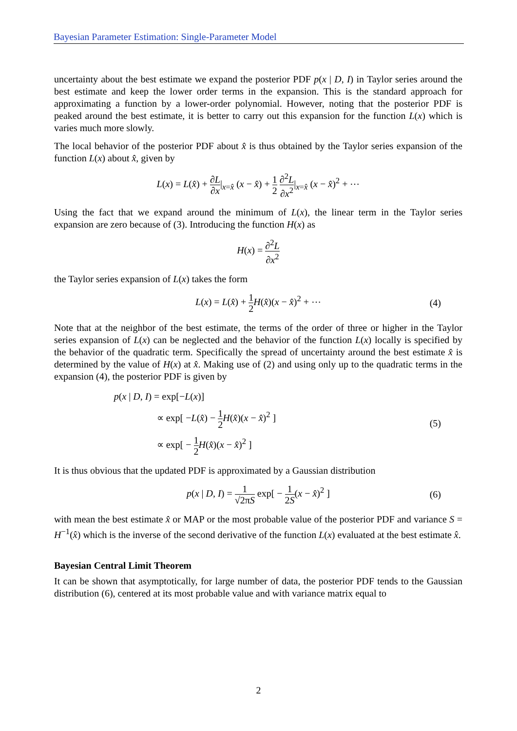Bayesian Parameter Estimation: Single-Parameter Model
uncertainty about the best estimate we expand the posterior PDF p(x | D, I) in Taylor series around the best estimate and keep the lower order terms in the expansion. This is the standard approach for approximating a function by a lower-order polynomial. However, noting that the posterior PDF is peaked around the best estimate, it is better to carry out this expansion for the function L(x) which is varies much more slowly.
The local behavior of the posterior PDF about x̂ is thus obtained by the Taylor series expansion of the function L(x) about x̂, given by
L(x) = L(x̂) + ∂L ∂x|<sub>x=x̂</sub> (x − x̂) + 1 2 ∂<sup>2</sup>L ∂x<sup>2</sup>|<sub>x=x̂</sub> (x − x̂)<sup>2</sup> + ⋯
Using the fact that we expand around the minimum of L(x), the linear term in the Taylor series expansion are zero because of (3). Introducing the function H(x) as
H(x) = ∂<sup>2</sup>L ∂x<sup>2</sup>
the Taylor series expansion of L(x) takes the form
L(x) = L(x̂) + 1 2 H(x̂)(x − x̂)<sup>2</sup> + ⋯ (4)
Note that at the neighbor of the best estimate, the terms of the order of three or higher in the Taylor series expansion of L(x) can be neglected and the behavior of the function L(x) locally is specified by the behavior of the quadratic term. Specifically the spread of uncertainty around the best estimate x̂ is determined by the value of H(x) at x̂. Making use of (2) and using only up to the quadratic terms in the expansion (4), the posterior PDF is given by
p(x | D, I) = exp[−L(x)]
∝ exp[ −L(x̂) − 1 2 H(x̂)(x − x̂)<sup>2</sup> ]
∝ exp[ − 1 2 H(x̂)(x − x̂)<sup>2</sup> ]
(5)
It is thus obvious that the updated PDF is approximated by a Gaussian distribution
p(x | D, I) = 1 √2πS exp[ − 1 2S(x − x̂)<sup>2</sup> ] (6)
with mean the best estimate x̂ or MAP or the most probable value of the posterior PDF and variance S = H<sup>−1</sup>(x̂) which is the inverse of the second derivative of the function L(x) evaluated at the best estimate x̂.
Bayesian Central Limit Theorem
It can be shown that asymptotically, for large number of data, the posterior PDF tends to the Gaussian distribution (6), centered at its most probable value and with variance matrix equal to
2